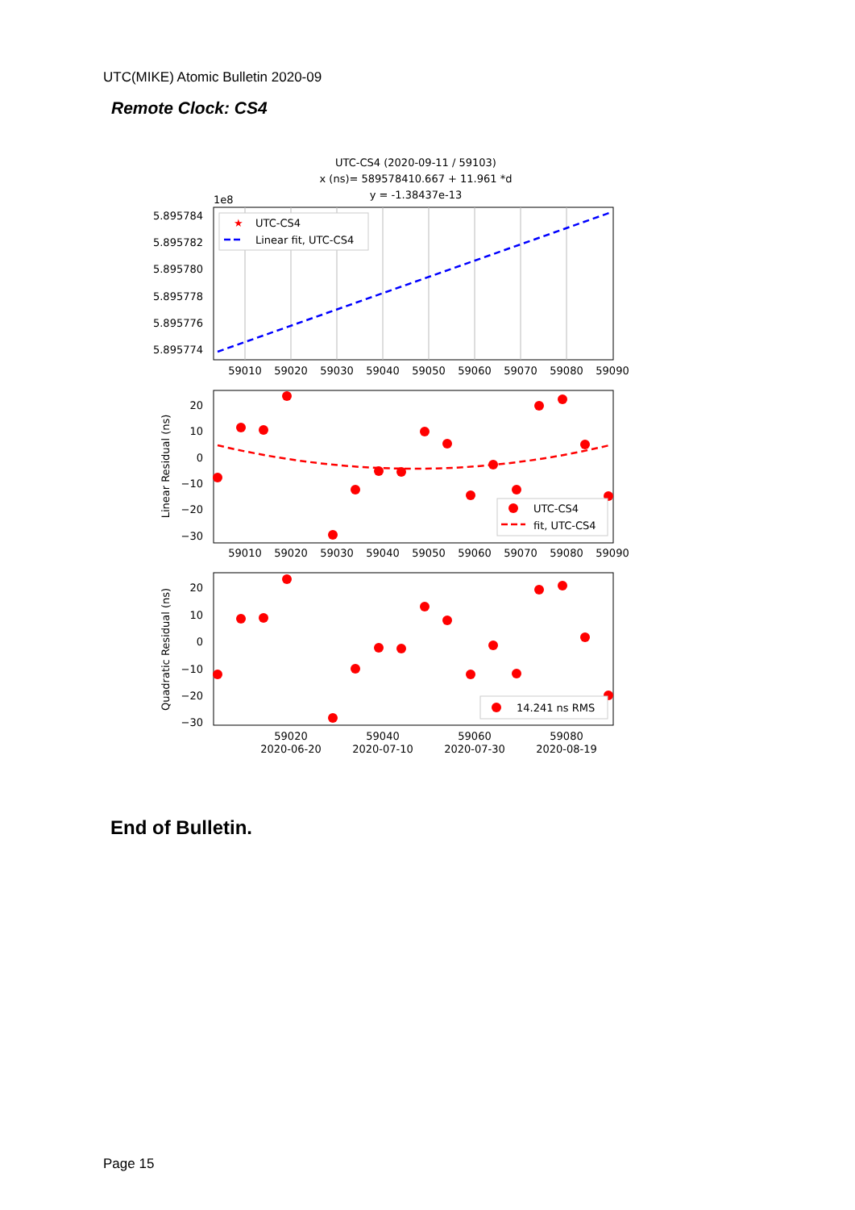UTC(MIKE) Atomic Bulletin 2020-09
Remote Clock: CS4
UTC-CS4 (2020-09-11 / 59103)
x (ns)= 589578410.667 + 11.961 *d
y = -1.38437e-13
1e8
5.895784
5.895782
5.895780
5.895778
5.895776
5.895774
59010
59020
59030
59040
59050
59060
59070
59080
59090
★
UTC-CS4
Linear fit, UTC-CS4
20
10
0
−10
−20
−30
Linear Residual (ns)
59010
59020
59030
59040
59050
59060
59070
59080
59090
UTC-CS4
fit, UTC-CS4
20
10
0
−10
−20
−30
Quadratic Residual (ns)
14.241 ns RMS
59020
59040
59060
59080
2020-06-20
2020-07-10
2020-07-30
2020-08-19
End of Bulletin.
Page 15